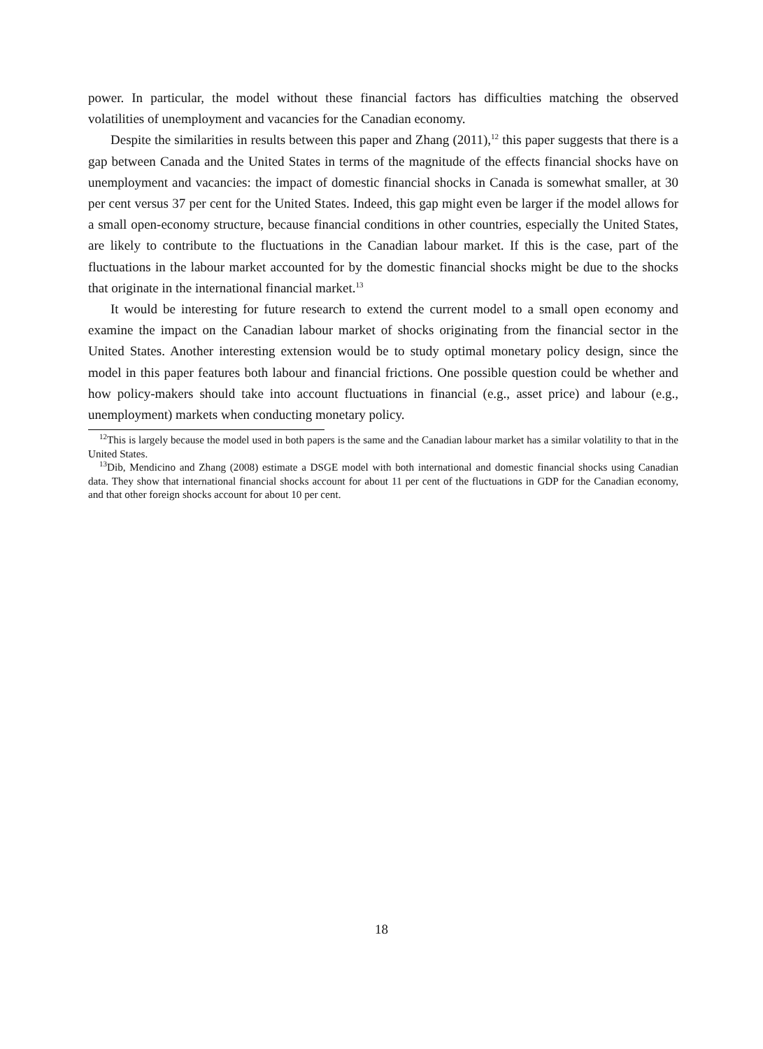power. In particular, the model without these financial factors has difficulties matching the observed volatilities of unemployment and vacancies for the Canadian economy.
Despite the similarities in results between this paper and Zhang (2011),<sup>12</sup> this paper suggests that there is a gap between Canada and the United States in terms of the magnitude of the effects financial shocks have on unemployment and vacancies: the impact of domestic financial shocks in Canada is somewhat smaller, at 30 per cent versus 37 per cent for the United States. Indeed, this gap might even be larger if the model allows for a small open-economy structure, because financial conditions in other countries, especially the United States, are likely to contribute to the fluctuations in the Canadian labour market. If this is the case, part of the fluctuations in the labour market accounted for by the domestic financial shocks might be due to the shocks that originate in the international financial market.<sup>13</sup>
It would be interesting for future research to extend the current model to a small open economy and examine the impact on the Canadian labour market of shocks originating from the financial sector in the United States. Another interesting extension would be to study optimal monetary policy design, since the model in this paper features both labour and financial frictions. One possible question could be whether and how policy-makers should take into account fluctuations in financial (e.g., asset price) and labour (e.g., unemployment) markets when conducting monetary policy.
<sup>12</sup> This is largely because the model used in both papers is the same and the Canadian labour market has a similar volatility to that in the United States.
<sup>13</sup> Dib, Mendicino and Zhang (2008) estimate a DSGE model with both international and domestic financial shocks using Canadian data. They show that international financial shocks account for about 11 per cent of the fluctuations in GDP for the Canadian economy, and that other foreign shocks account for about 10 per cent.
18